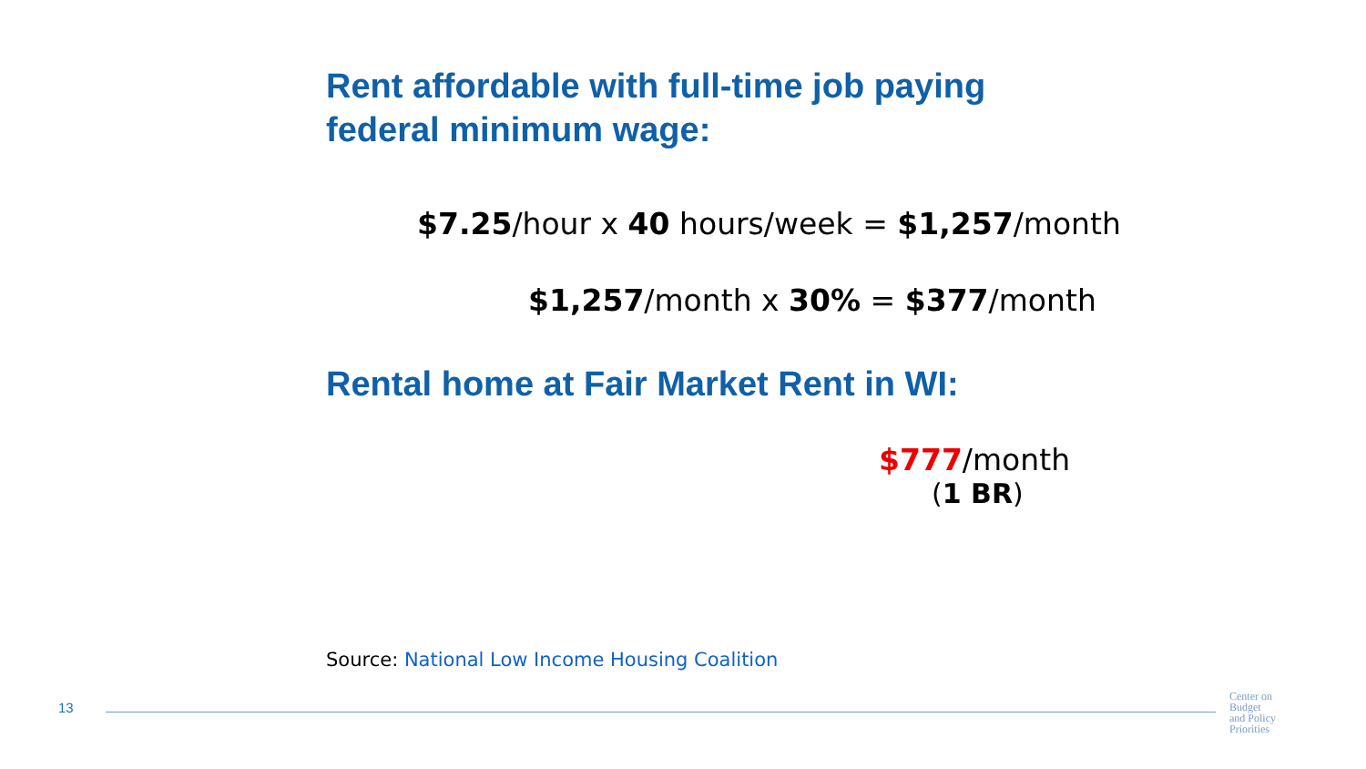Rent affordable with full-time job paying
federal minimum wage:
$7.25/hour x 40 hours/week = $1,257/month
$1,257/month x 30% = $377/month
Rental home at Fair Market Rent in WI:
$777/month
(1 BR)
Source: National Low Income Housing Coalition
13
Center on
Budget
and Policy
Priorities